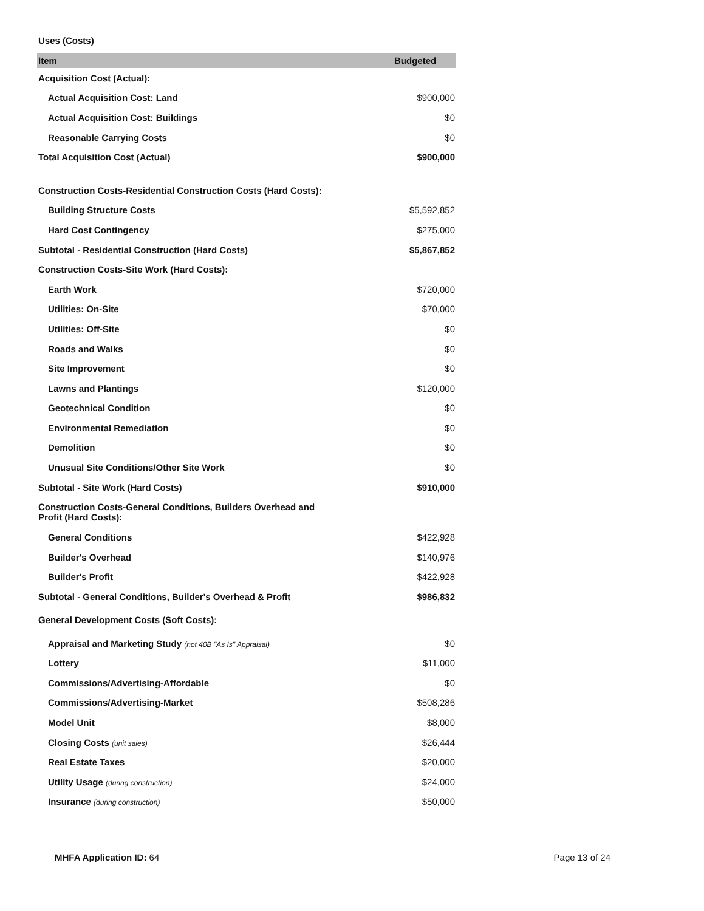Uses (Costs)
| Item | Budgeted |
| --- | --- |
| Acquisition Cost (Actual): | |
| Actual Acquisition Cost: Land | $900,000 |
| Actual Acquisition Cost: Buildings | $0 |
| Reasonable Carrying Costs | $0 |
| Total Acquisition Cost (Actual) | $900,000 |
| Construction Costs-Residential Construction Costs (Hard Costs): | |
| Building Structure Costs | $5,592,852 |
| Hard Cost Contingency | $275,000 |
| Subtotal - Residential Construction (Hard Costs) | $5,867,852 |
| Construction Costs-Site Work (Hard Costs): | |
| Earth Work | $720,000 |
| Utilities: On-Site | $70,000 |
| Utilities: Off-Site | $0 |
| Roads and Walks | $0 |
| Site Improvement | $0 |
| Lawns and Plantings | $120,000 |
| Geotechnical Condition | $0 |
| Environmental Remediation | $0 |
| Demolition | $0 |
| Unusual Site Conditions/Other Site Work | $0 |
| Subtotal - Site Work (Hard Costs) | $910,000 |
| Construction Costs-General Conditions, Builders Overhead and Profit (Hard Costs): | |
| General Conditions | $422,928 |
| Builder's Overhead | $140,976 |
| Builder's Profit | $422,928 |
| Subtotal - General Conditions, Builder's Overhead & Profit | $986,832 |
| General Development Costs (Soft Costs): | |
| Appraisal and Marketing Study (not 40B "As Is" Appraisal) | $0 |
| Lottery | $11,000 |
| Commissions/Advertising-Affordable | $0 |
| Commissions/Advertising-Market | $508,286 |
| Model Unit | $8,000 |
| Closing Costs (unit sales) | $26,444 |
| Real Estate Taxes | $20,000 |
| Utility Usage (during construction) | $24,000 |
| Insurance (during construction) | $50,000 |
MHFA Application ID: 64 Page 13 of 24